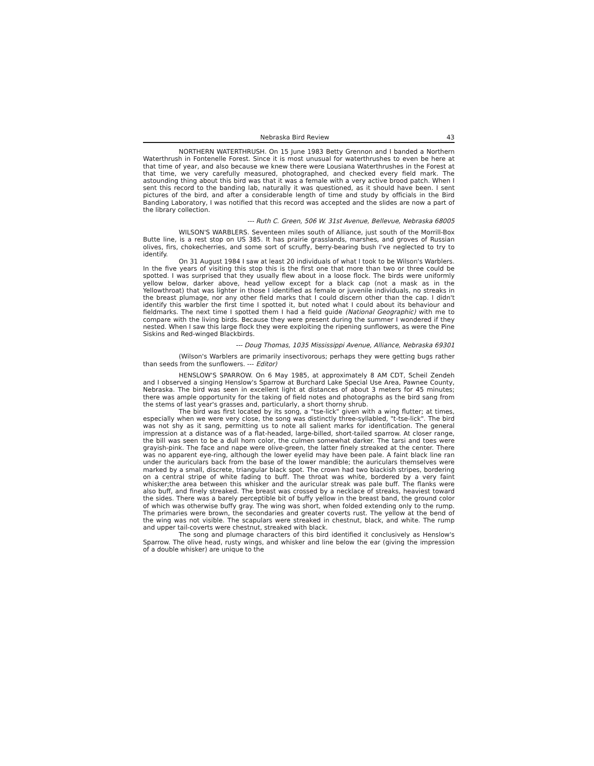Nebraska Bird Review 43
NORTHERN WATERTHRUSH. On 15 June 1983 Betty Grennon and I banded a Northern Waterthrush in Fontenelle Forest. Since it is most unusual for waterthrushes to even be here at that time of year, and also because we knew there were Lousiana Waterthrushes in the Forest at that time, we very carefully measured, photographed, and checked every field mark. The astounding thing about this bird was that it was a female with a very active brood patch. When I sent this record to the banding lab, naturally it was questioned, as it should have been. I sent pictures of the bird, and after a considerable length of time and study by officials in the Bird Banding Laboratory, I was notified that this record was accepted and the slides are now a part of the library collection.
--- Ruth C. Green, 506 W. 31st Avenue, Bellevue, Nebraska 68005
WILSON'S WARBLERS. Seventeen miles south of Alliance, just south of the Morrill-Box Butte line, is a rest stop on US 385. It has prairie grasslands, marshes, and groves of Russian olives, firs, chokecherries, and some sort of scruffy, berry-bearing bush I've neglected to try to identify.
On 31 August 1984 I saw at least 20 individuals of what I took to be Wilson's Warblers. In the five years of visiting this stop this is the first one that more than two or three could be spotted. I was surprised that they usually flew about in a loose flock. The birds were uniformly yellow below, darker above, head yellow except for a black cap (not a mask as in the Yellowthroat) that was lighter in those I identified as female or juvenile individuals, no streaks in the breast plumage, nor any other field marks that I could discern other than the cap. I didn't identify this warbler the first time I spotted it, but noted what I could about its behaviour and fieldmarks. The next time I spotted them I had a field guide (National Geographic) with me to compare with the living birds. Because they were present during the summer I wondered if they nested. When I saw this large flock they were exploiting the ripening sunflowers, as were the Pine Siskins and Red-winged Blackbirds.
--- Doug Thomas, 1035 Mississippi Avenue, Alliance, Nebraska 69301
(Wilson's Warblers are primarily insectivorous; perhaps they were getting bugs rather than seeds from the sunflowers. --- Editor)
HENSLOW'S SPARROW. On 6 May 1985, at approximately 8 AM CDT, Scheil Zendeh and I observed a singing Henslow's Sparrow at Burchard Lake Special Use Area, Pawnee County, Nebraska. The bird was seen in excellent light at distances of about 3 meters for 45 minutes; there was ample opportunity for the taking of field notes and photographs as the bird sang from the stems of last year's grasses and, particularly, a short thorny shrub.
The bird was first located by its song, a "tse-lick" given with a wing flutter; at times, especially when we were very close, the song was distinctly three-syllabled, "t-tse-lick". The bird was not shy as it sang, permitting us to note all salient marks for identification. The general impression at a distance was of a flat-headed, large-billed, short-tailed sparrow. At closer range, the bill was seen to be a dull horn color, the culmen somewhat darker. The tarsi and toes were grayish-pink. The face and nape were olive-green, the latter finely streaked at the center. There was no apparent eye-ring, although the lower eyelid may have been pale. A faint black line ran under the auriculars back from the base of the lower mandible; the auriculars themselves were marked by a small, discrete, triangular black spot. The crown had two blackish stripes, bordering on a central stripe of white fading to buff. The throat was white, bordered by a very faint whisker;the area between this whisker and the auricular streak was pale buff. The flanks were also buff, and finely streaked. The breast was crossed by a necklace of streaks, heaviest toward the sides. There was a barely perceptible bit of buffy yellow in the breast band, the ground color of which was otherwise buffy gray. The wing was short, when folded extending only to the rump. The primaries were brown, the secondaries and greater coverts rust. The yellow at the bend of the wing was not visible. The scapulars were streaked in chestnut, black, and white. The rump and upper tail-coverts were chestnut, streaked with black.
The song and plumage characters of this bird identified it conclusively as Henslow's Sparrow. The olive head, rusty wings, and whisker and line below the ear (giving the impression of a double whisker) are unique to the